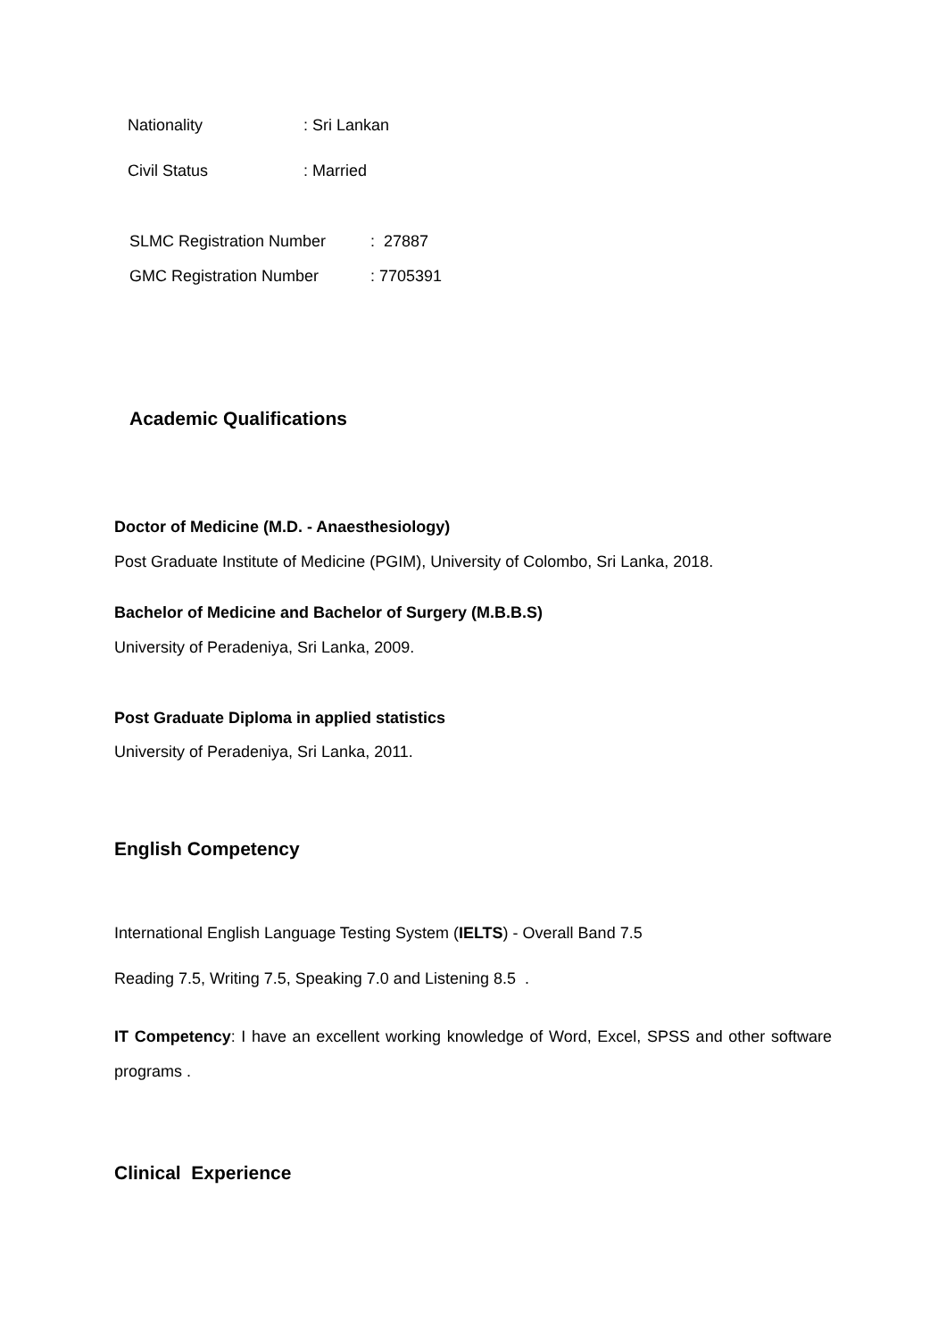Nationality : Sri Lankan
Civil Status : Married
SLMC Registration Number : 27887
GMC Registration Number : 7705391
Academic Qualifications
Doctor of Medicine (M.D. - Anaesthesiology)
Post Graduate Institute of Medicine (PGIM), University of Colombo, Sri Lanka, 2018.
Bachelor of Medicine and Bachelor of Surgery (M.B.B.S)
University of Peradeniya, Sri Lanka, 2009.
Post Graduate Diploma in applied statistics
University of Peradeniya, Sri Lanka, 2011.
English Competency
International English Language Testing System (IELTS) - Overall Band 7.5
Reading 7.5, Writing 7.5, Speaking 7.0 and Listening 8.5 .
IT Competency: I have an excellent working knowledge of Word, Excel, SPSS and other software programs .
Clinical Experience